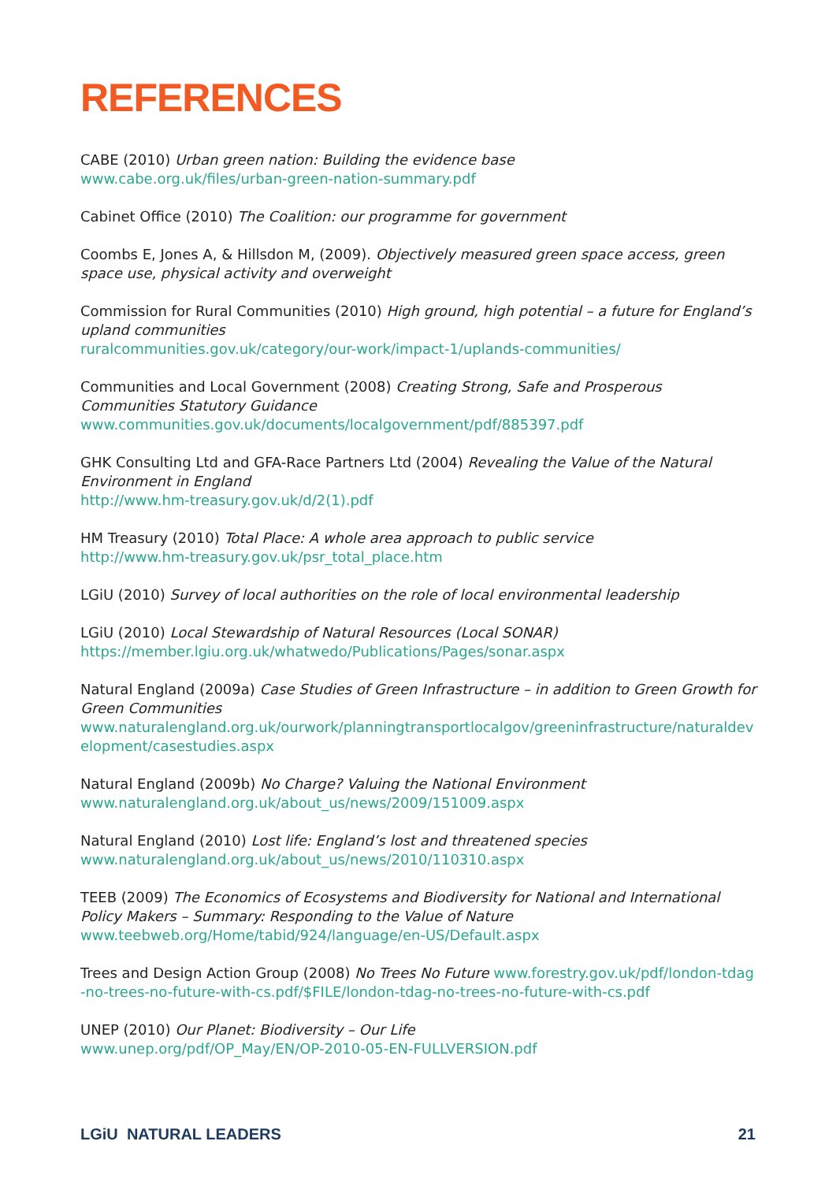REFERENCES
CABE (2010) Urban green nation: Building the evidence base
www.cabe.org.uk/files/urban-green-nation-summary.pdf
Cabinet Office (2010) The Coalition: our programme for government
Coombs E, Jones A, & Hillsdon M, (2009). Objectively measured green space access, green space use, physical activity and overweight
Commission for Rural Communities (2010) High ground, high potential – a future for England’s upland communities
ruralcommunities.gov.uk/category/our-work/impact-1/uplands-communities/
Communities and Local Government (2008) Creating Strong, Safe and Prosperous Communities Statutory Guidance
www.communities.gov.uk/documents/localgovernment/pdf/885397.pdf
GHK Consulting Ltd and GFA-Race Partners Ltd (2004) Revealing the Value of the Natural Environment in England
http://www.hm-treasury.gov.uk/d/2(1).pdf
HM Treasury (2010) Total Place: A whole area approach to public service
http://www.hm-treasury.gov.uk/psr_total_place.htm
LGiU (2010) Survey of local authorities on the role of local environmental leadership
LGiU (2010) Local Stewardship of Natural Resources (Local SONAR)
https://member.lgiu.org.uk/whatwedo/Publications/Pages/sonar.aspx
Natural England (2009a) Case Studies of Green Infrastructure – in addition to Green Growth for Green Communities
www.naturalengland.org.uk/ourwork/planningtransportlocalgov/greeninfrastructure/naturaldevelopment/casestudies.aspx
Natural England (2009b) No Charge? Valuing the National Environment
www.naturalengland.org.uk/about_us/news/2009/151009.aspx
Natural England (2010) Lost life: England’s lost and threatened species
www.naturalengland.org.uk/about_us/news/2010/110310.aspx
TEEB (2009) The Economics of Ecosystems and Biodiversity for National and International Policy Makers – Summary: Responding to the Value of Nature
www.teebweb.org/Home/tabid/924/language/en-US/Default.aspx
Trees and Design Action Group (2008) No Trees No Future www.forestry.gov.uk/pdf/london-tdag-no-trees-no-future-with-cs.pdf/$FILE/london-tdag-no-trees-no-future-with-cs.pdf
UNEP (2010) Our Planet: Biodiversity – Our Life
www.unep.org/pdf/OP_May/EN/OP-2010-05-EN-FULLVERSION.pdf
LGiU NATURAL LEADERS 21